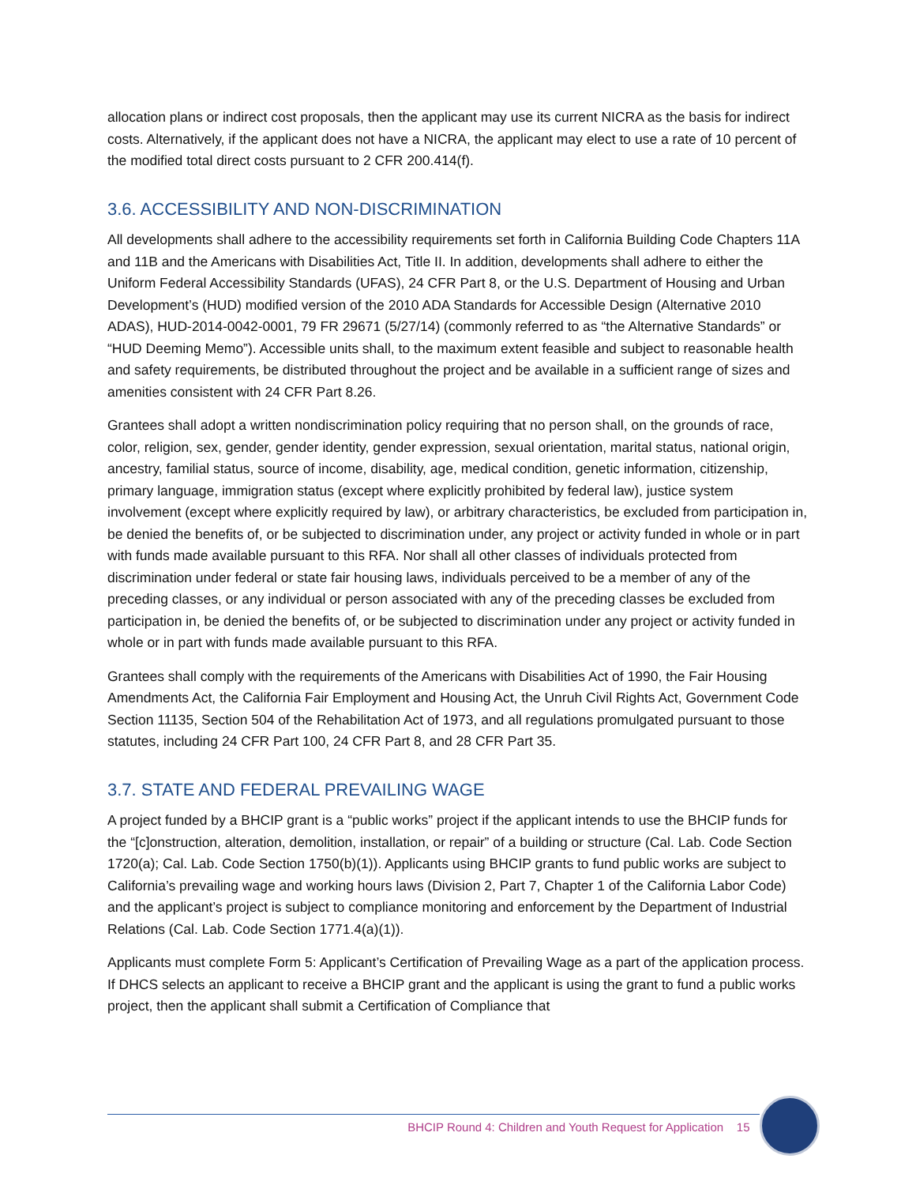allocation plans or indirect cost proposals, then the applicant may use its current NICRA as the basis for indirect costs. Alternatively, if the applicant does not have a NICRA, the applicant may elect to use a rate of 10 percent of the modified total direct costs pursuant to 2 CFR 200.414(f).
3.6. ACCESSIBILITY AND NON-DISCRIMINATION
All developments shall adhere to the accessibility requirements set forth in California Building Code Chapters 11A and 11B and the Americans with Disabilities Act, Title II. In addition, developments shall adhere to either the Uniform Federal Accessibility Standards (UFAS), 24 CFR Part 8, or the U.S. Department of Housing and Urban Development’s (HUD) modified version of the 2010 ADA Standards for Accessible Design (Alternative 2010 ADAS), HUD-2014-0042-0001, 79 FR 29671 (5/27/14) (commonly referred to as “the Alternative Standards” or “HUD Deeming Memo”). Accessible units shall, to the maximum extent feasible and subject to reasonable health and safety requirements, be distributed throughout the project and be available in a sufficient range of sizes and amenities consistent with 24 CFR Part 8.26.
Grantees shall adopt a written nondiscrimination policy requiring that no person shall, on the grounds of race, color, religion, sex, gender, gender identity, gender expression, sexual orientation, marital status, national origin, ancestry, familial status, source of income, disability, age, medical condition, genetic information, citizenship, primary language, immigration status (except where explicitly prohibited by federal law), justice system involvement (except where explicitly required by law), or arbitrary characteristics, be excluded from participation in, be denied the benefits of, or be subjected to discrimination under, any project or activity funded in whole or in part with funds made available pursuant to this RFA. Nor shall all other classes of individuals protected from discrimination under federal or state fair housing laws, individuals perceived to be a member of any of the preceding classes, or any individual or person associated with any of the preceding classes be excluded from participation in, be denied the benefits of, or be subjected to discrimination under any project or activity funded in whole or in part with funds made available pursuant to this RFA.
Grantees shall comply with the requirements of the Americans with Disabilities Act of 1990, the Fair Housing Amendments Act, the California Fair Employment and Housing Act, the Unruh Civil Rights Act, Government Code Section 11135, Section 504 of the Rehabilitation Act of 1973, and all regulations promulgated pursuant to those statutes, including 24 CFR Part 100, 24 CFR Part 8, and 28 CFR Part 35.
3.7. STATE AND FEDERAL PREVAILING WAGE
A project funded by a BHCIP grant is a “public works” project if the applicant intends to use the BHCIP funds for the “[c]onstruction, alteration, demolition, installation, or repair” of a building or structure (Cal. Lab. Code Section 1720(a); Cal. Lab. Code Section 1750(b)(1)). Applicants using BHCIP grants to fund public works are subject to California’s prevailing wage and working hours laws (Division 2, Part 7, Chapter 1 of the California Labor Code) and the applicant’s project is subject to compliance monitoring and enforcement by the Department of Industrial Relations (Cal. Lab. Code Section 1771.4(a)(1)).
Applicants must complete Form 5: Applicant’s Certification of Prevailing Wage as a part of the application process. If DHCS selects an applicant to receive a BHCIP grant and the applicant is using the grant to fund a public works project, then the applicant shall submit a Certification of Compliance that
BHCIP Round 4: Children and Youth Request for Application 15